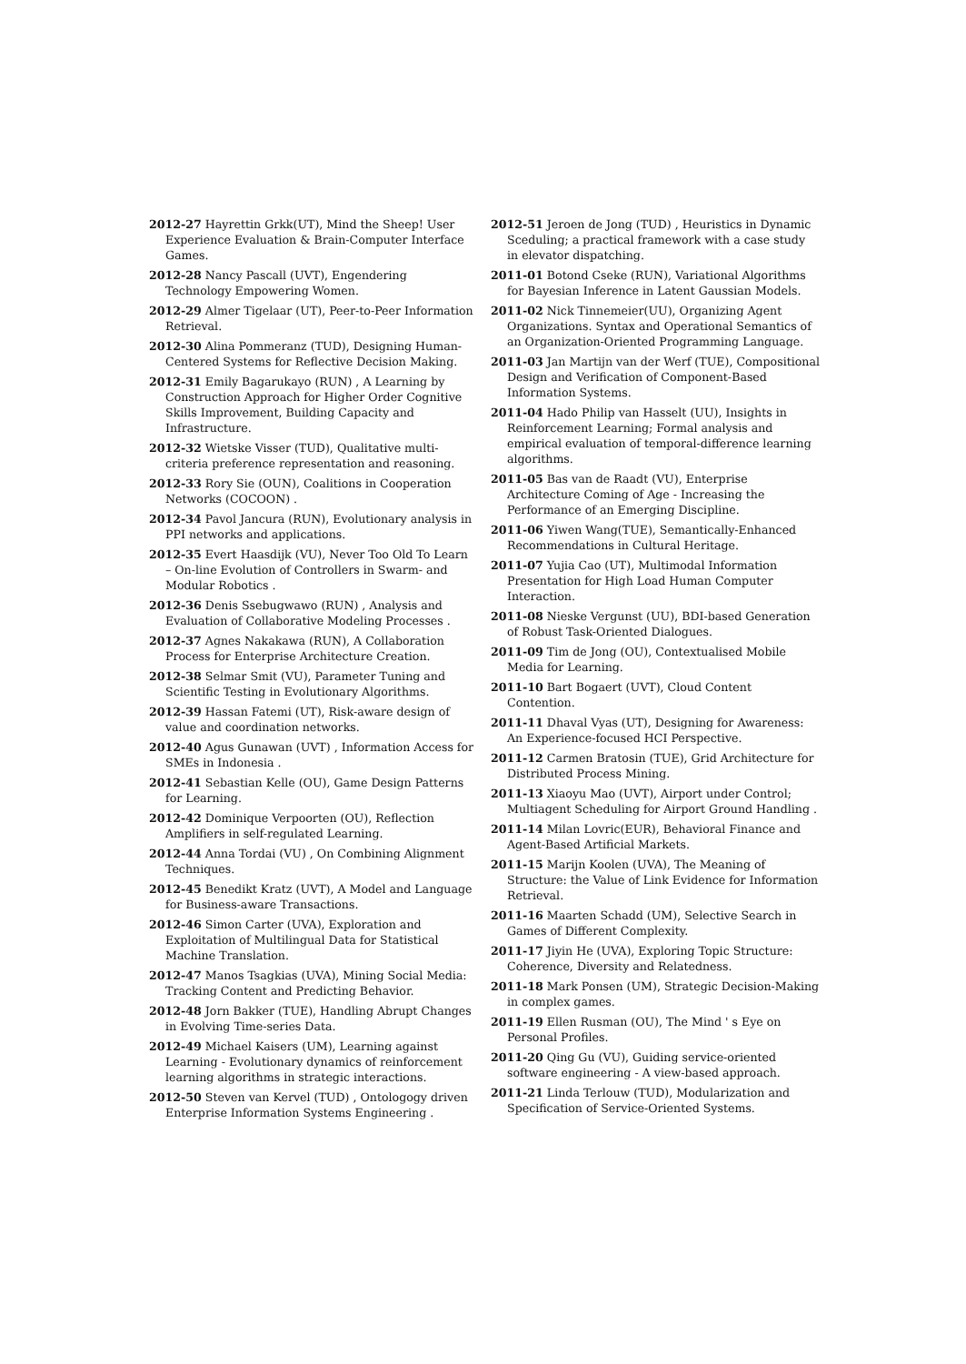2012-27 Hayrettin Grkk(UT), Mind the Sheep! User Experience Evaluation & Brain-Computer Interface Games.
2012-28 Nancy Pascall (UVT), Engendering Technology Empowering Women.
2012-29 Almer Tigelaar (UT), Peer-to-Peer Information Retrieval.
2012-30 Alina Pommeranz (TUD), Designing Human-Centered Systems for Reflective Decision Making.
2012-31 Emily Bagarukayo (RUN) , A Learning by Construction Approach for Higher Order Cognitive Skills Improvement, Building Capacity and Infrastructure.
2012-32 Wietske Visser (TUD), Qualitative multi-criteria preference representation and reasoning.
2012-33 Rory Sie (OUN), Coalitions in Cooperation Networks (COCOON) .
2012-34 Pavol Jancura (RUN), Evolutionary analysis in PPI networks and applications.
2012-35 Evert Haasdijk (VU), Never Too Old To Learn – On-line Evolution of Controllers in Swarm- and Modular Robotics .
2012-36 Denis Ssebugwawo (RUN) , Analysis and Evaluation of Collaborative Modeling Processes .
2012-37 Agnes Nakakawa (RUN), A Collaboration Process for Enterprise Architecture Creation.
2012-38 Selmar Smit (VU), Parameter Tuning and Scientific Testing in Evolutionary Algorithms.
2012-39 Hassan Fatemi (UT), Risk-aware design of value and coordination networks.
2012-40 Agus Gunawan (UVT) , Information Access for SMEs in Indonesia .
2012-41 Sebastian Kelle (OU), Game Design Patterns for Learning.
2012-42 Dominique Verpoorten (OU), Reflection Amplifiers in self-regulated Learning.
2012-44 Anna Tordai (VU) , On Combining Alignment Techniques.
2012-45 Benedikt Kratz (UVT), A Model and Language for Business-aware Transactions.
2012-46 Simon Carter (UVA), Exploration and Exploitation of Multilingual Data for Statistical Machine Translation.
2012-47 Manos Tsagkias (UVA), Mining Social Media: Tracking Content and Predicting Behavior.
2012-48 Jorn Bakker (TUE), Handling Abrupt Changes in Evolving Time-series Data.
2012-49 Michael Kaisers (UM), Learning against Learning - Evolutionary dynamics of reinforcement learning algorithms in strategic interactions.
2012-50 Steven van Kervel (TUD) , Ontologogy driven Enterprise Information Systems Engineering .
2012-51 Jeroen de Jong (TUD) , Heuristics in Dynamic Sceduling; a practical framework with a case study in elevator dispatching.
2011-01 Botond Cseke (RUN), Variational Algorithms for Bayesian Inference in Latent Gaussian Models.
2011-02 Nick Tinnemeier(UU), Organizing Agent Organizations. Syntax and Operational Semantics of an Organization-Oriented Programming Language.
2011-03 Jan Martijn van der Werf (TUE), Compositional Design and Verification of Component-Based Information Systems.
2011-04 Hado Philip van Hasselt (UU), Insights in Reinforcement Learning; Formal analysis and empirical evaluation of temporal-difference learning algorithms.
2011-05 Bas van de Raadt (VU), Enterprise Architecture Coming of Age - Increasing the Performance of an Emerging Discipline.
2011-06 Yiwen Wang(TUE), Semantically-Enhanced Recommendations in Cultural Heritage.
2011-07 Yujia Cao (UT), Multimodal Information Presentation for High Load Human Computer Interaction.
2011-08 Nieske Vergunst (UU), BDI-based Generation of Robust Task-Oriented Dialogues.
2011-09 Tim de Jong (OU), Contextualised Mobile Media for Learning.
2011-10 Bart Bogaert (UVT), Cloud Content Contention.
2011-11 Dhaval Vyas (UT), Designing for Awareness: An Experience-focused HCI Perspective.
2011-12 Carmen Bratosin (TUE), Grid Architecture for Distributed Process Mining.
2011-13 Xiaoyu Mao (UVT), Airport under Control; Multiagent Scheduling for Airport Ground Handling .
2011-14 Milan Lovric(EUR), Behavioral Finance and Agent-Based Artificial Markets.
2011-15 Marijn Koolen (UVA), The Meaning of Structure: the Value of Link Evidence for Information Retrieval.
2011-16 Maarten Schadd (UM), Selective Search in Games of Different Complexity.
2011-17 Jiyin He (UVA), Exploring Topic Structure: Coherence, Diversity and Relatedness.
2011-18 Mark Ponsen (UM), Strategic Decision-Making in complex games.
2011-19 Ellen Rusman (OU), The Mind ' s Eye on Personal Profiles.
2011-20 Qing Gu (VU), Guiding service-oriented software engineering - A view-based approach.
2011-21 Linda Terlouw (TUD), Modularization and Specification of Service-Oriented Systems.